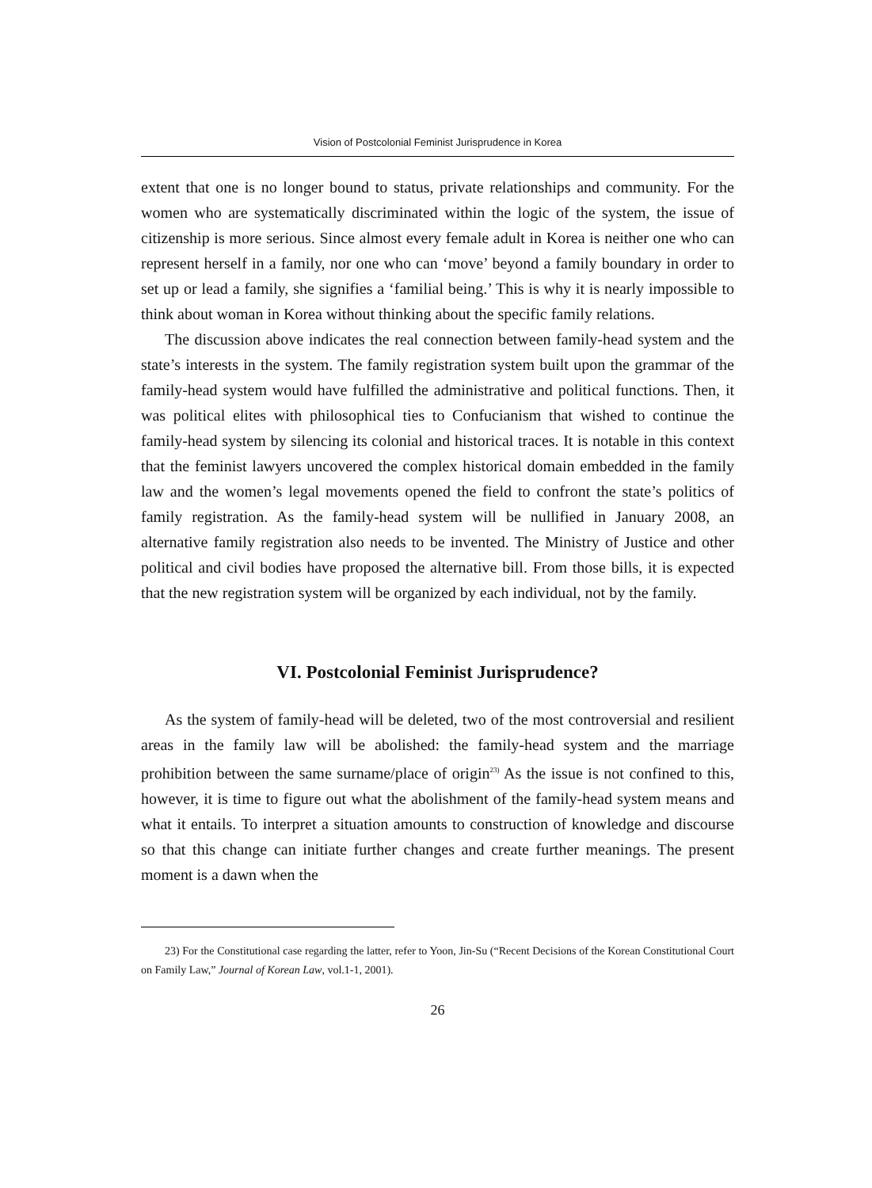Vision of Postcolonial Feminist Jurisprudence in Korea
extent that one is no longer bound to status, private relationships and community. For the women who are systematically discriminated within the logic of the system, the issue of citizenship is more serious. Since almost every female adult in Korea is neither one who can represent herself in a family, nor one who can ‘move’ beyond a family boundary in order to set up or lead a family, she signifies a ‘familial being.’ This is why it is nearly impossible to think about woman in Korea without thinking about the specific family relations.
The discussion above indicates the real connection between family-head system and the state’s interests in the system. The family registration system built upon the grammar of the family-head system would have fulfilled the administrative and political functions. Then, it was political elites with philosophical ties to Confucianism that wished to continue the family-head system by silencing its colonial and historical traces. It is notable in this context that the feminist lawyers uncovered the complex historical domain embedded in the family law and the women’s legal movements opened the field to confront the state’s politics of family registration. As the family-head system will be nullified in January 2008, an alternative family registration also needs to be invented. The Ministry of Justice and other political and civil bodies have proposed the alternative bill. From those bills, it is expected that the new registration system will be organized by each individual, not by the family.
VI. Postcolonial Feminist Jurisprudence?
As the system of family-head will be deleted, two of the most controversial and resilient areas in the family law will be abolished: the family-head system and the marriage prohibition between the same surname/place of origin<sup>23)</sup> As the issue is not confined to this, however, it is time to figure out what the abolishment of the family-head system means and what it entails. To interpret a situation amounts to construction of knowledge and discourse so that this change can initiate further changes and create further meanings. The present moment is a dawn when the
23) For the Constitutional case regarding the latter, refer to Yoon, Jin-Su (“Recent Decisions of the Korean Constitutional Court on Family Law,” Journal of Korean Law, vol.1-1, 2001).
26